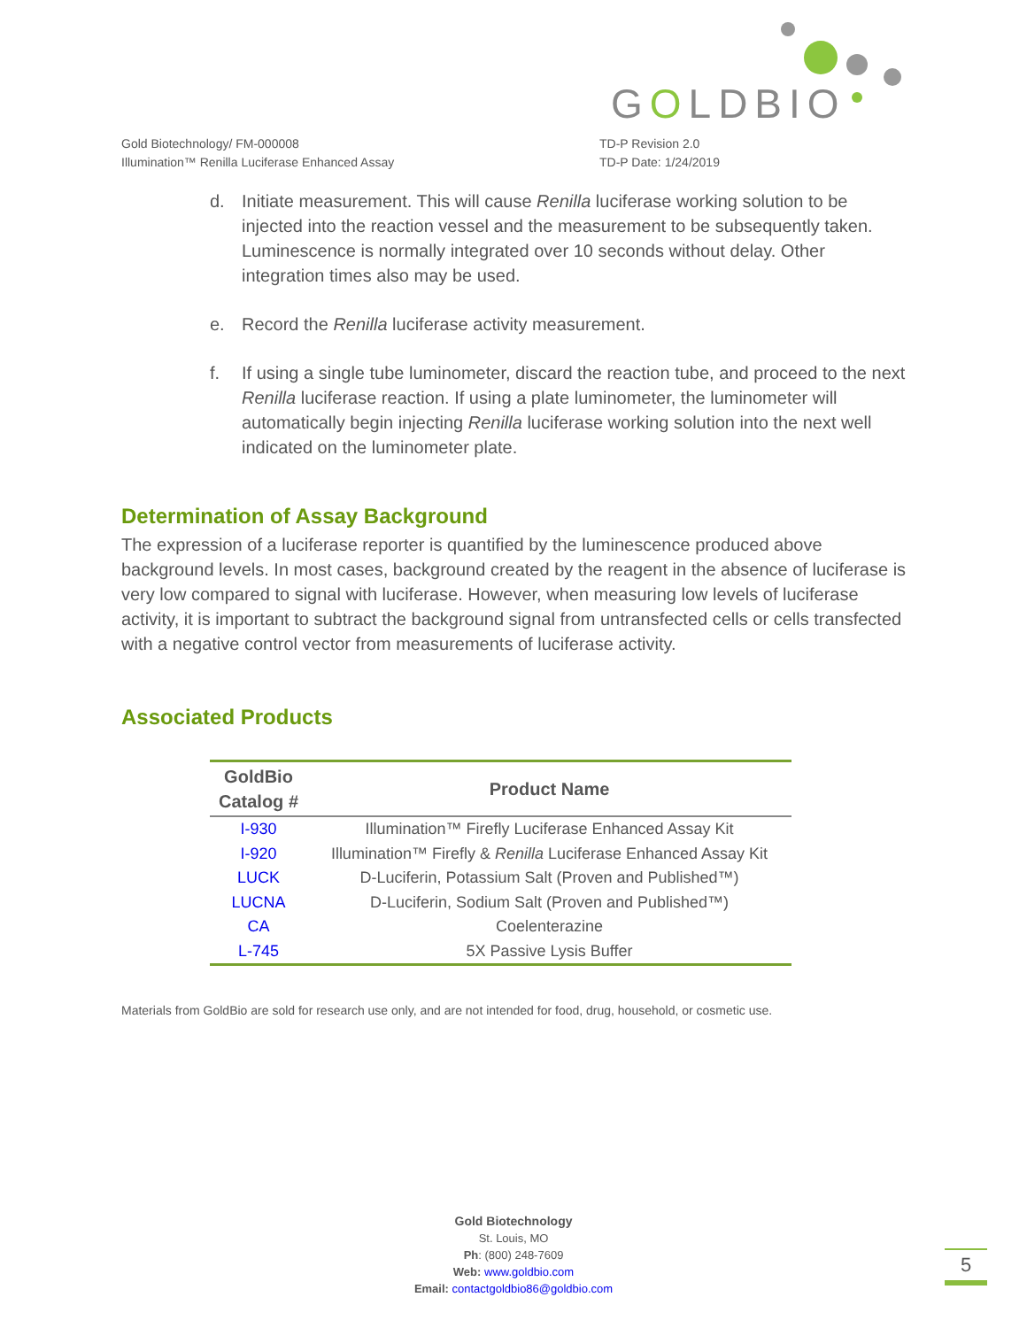GOLDBIO
Gold Biotechnology/ FM-000008
Illumination™ Renilla Luciferase Enhanced Assay
TD-P Revision 2.0
TD-P Date: 1/24/2019
d. Initiate measurement. This will cause Renilla luciferase working solution to be injected into the reaction vessel and the measurement to be subsequently taken. Luminescence is normally integrated over 10 seconds without delay. Other integration times also may be used.
e. Record the Renilla luciferase activity measurement.
f. If using a single tube luminometer, discard the reaction tube, and proceed to the next Renilla luciferase reaction. If using a plate luminometer, the luminometer will automatically begin injecting Renilla luciferase working solution into the next well indicated on the luminometer plate.
Determination of Assay Background
The expression of a luciferase reporter is quantified by the luminescence produced above background levels. In most cases, background created by the reagent in the absence of luciferase is very low compared to signal with luciferase. However, when measuring low levels of luciferase activity, it is important to subtract the background signal from untransfected cells or cells transfected with a negative control vector from measurements of luciferase activity.
Associated Products
| GoldBio Catalog # | Product Name |
| --- | --- |
| I-930 | Illumination™ Firefly Luciferase Enhanced Assay Kit |
| I-920 | Illumination™ Firefly & Renilla Luciferase Enhanced Assay Kit |
| LUCK | D-Luciferin, Potassium Salt (Proven and Published™) |
| LUCNA | D-Luciferin, Sodium Salt (Proven and Published™) |
| CA | Coelenterazine |
| L-745 | 5X Passive Lysis Buffer |
Materials from GoldBio are sold for research use only, and are not intended for food, drug, household, or cosmetic use.
Gold Biotechnology
St. Louis, MO
Ph: (800) 248-7609
Web: www.goldbio.com
Email: contactgoldbio86@goldbio.com
5